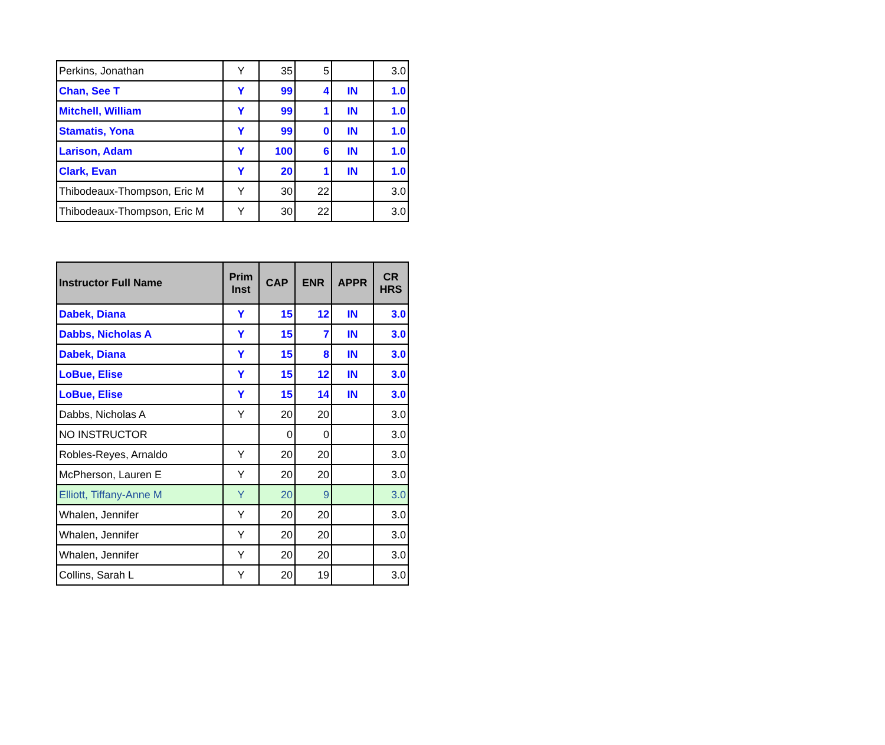| Perkins, Jonathan | Y | 35 | 5 | | 3.0 |
| Chan, See T | Y | 99 | 4 | IN | 1.0 |
| Mitchell, William | Y | 99 | 1 | IN | 1.0 |
| Stamatis, Yona | Y | 99 | 0 | IN | 1.0 |
| Larison, Adam | Y | 100 | 6 | IN | 1.0 |
| Clark, Evan | Y | 20 | 1 | IN | 1.0 |
| Thibodeaux-Thompson, Eric M | Y | 30 | 22 | | 3.0 |
| Thibodeaux-Thompson, Eric M | Y | 30 | 22 | | 3.0 |
| Instructor Full Name | Prim Inst | CAP | ENR | APPR | CR HRS |
| --- | --- | --- | --- | --- | --- |
| Dabek, Diana | Y | 15 | 12 | IN | 3.0 |
| Dabbs, Nicholas A | Y | 15 | 7 | IN | 3.0 |
| Dabek, Diana | Y | 15 | 8 | IN | 3.0 |
| LoBue, Elise | Y | 15 | 12 | IN | 3.0 |
| LoBue, Elise | Y | 15 | 14 | IN | 3.0 |
| Dabbs, Nicholas A | Y | 20 | 20 | | 3.0 |
| NO INSTRUCTOR | | 0 | 0 | | 3.0 |
| Robles-Reyes, Arnaldo | Y | 20 | 20 | | 3.0 |
| McPherson, Lauren E | Y | 20 | 20 | | 3.0 |
| Elliott, Tiffany-Anne M | Y | 20 | 9 | | 3.0 |
| Whalen, Jennifer | Y | 20 | 20 | | 3.0 |
| Whalen, Jennifer | Y | 20 | 20 | | 3.0 |
| Whalen, Jennifer | Y | 20 | 20 | | 3.0 |
| Collins, Sarah L | Y | 20 | 19 | | 3.0 |